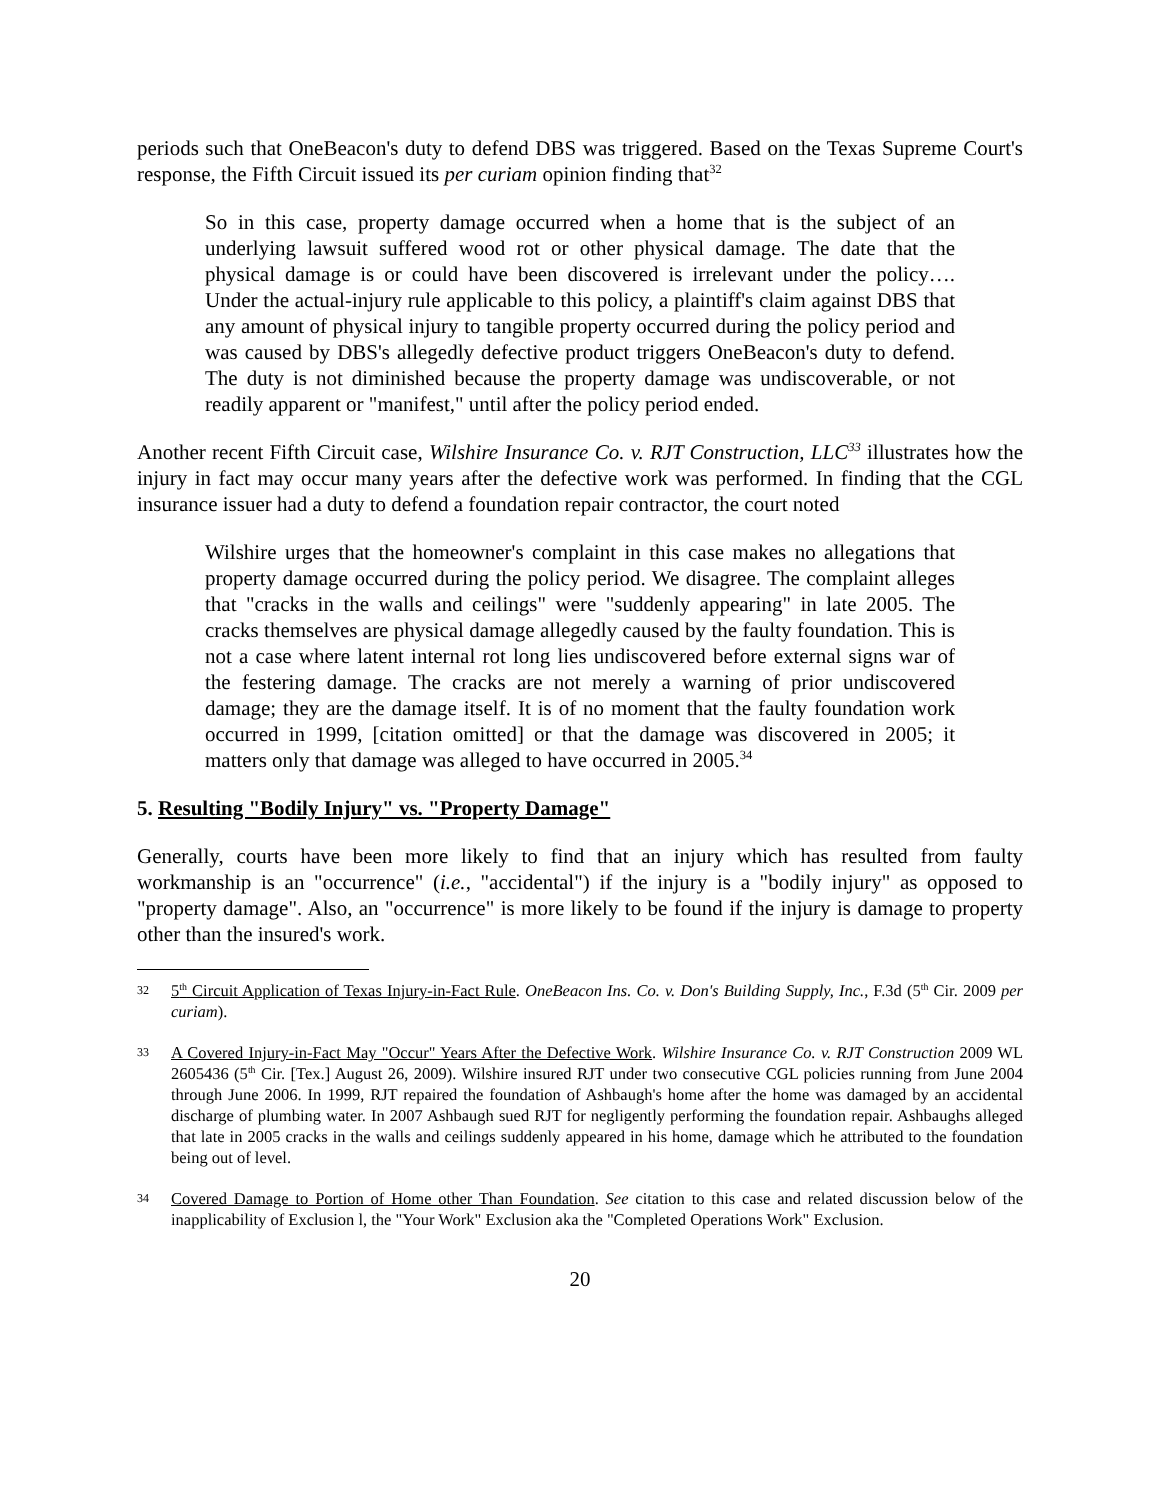periods such that OneBeacon's duty to defend DBS was triggered. Based on the Texas Supreme Court's response, the Fifth Circuit issued its per curiam opinion finding that<sup>32</sup>
So in this case, property damage occurred when a home that is the subject of an underlying lawsuit suffered wood rot or other physical damage. The date that the physical damage is or could have been discovered is irrelevant under the policy…. Under the actual-injury rule applicable to this policy, a plaintiff's claim against DBS that any amount of physical injury to tangible property occurred during the policy period and was caused by DBS's allegedly defective product triggers OneBeacon's duty to defend. The duty is not diminished because the property damage was undiscoverable, or not readily apparent or "manifest," until after the policy period ended.
Another recent Fifth Circuit case, Wilshire Insurance Co. v. RJT Construction, LLC<sup>33</sup> illustrates how the injury in fact may occur many years after the defective work was performed. In finding that the CGL insurance issuer had a duty to defend a foundation repair contractor, the court noted
Wilshire urges that the homeowner's complaint in this case makes no allegations that property damage occurred during the policy period. We disagree. The complaint alleges that "cracks in the walls and ceilings" were "suddenly appearing" in late 2005. The cracks themselves are physical damage allegedly caused by the faulty foundation. This is not a case where latent internal rot long lies undiscovered before external signs war of the festering damage. The cracks are not merely a warning of prior undiscovered damage; they are the damage itself. It is of no moment that the faulty foundation work occurred in 1999, [citation omitted] or that the damage was discovered in 2005; it matters only that damage was alleged to have occurred in 2005.<sup>34</sup>
5. Resulting "Bodily Injury" vs. "Property Damage"
Generally, courts have been more likely to find that an injury which has resulted from faulty workmanship is an "occurrence" (i.e., "accidental") if the injury is a "bodily injury" as opposed to "property damage". Also, an "occurrence" is more likely to be found if the injury is damage to property other than the insured's work.
32 5<sup>th</sup> Circuit Application of Texas Injury-in-Fact Rule. OneBeacon Ins. Co. v. Don's Building Supply, Inc., F.3d (5<sup>th</sup> Cir. 2009 per curiam).
33 A Covered Injury-in-Fact May "Occur" Years After the Defective Work. Wilshire Insurance Co. v. RJT Construction 2009 WL 2605436 (5<sup>th</sup> Cir. [Tex.] August 26, 2009). Wilshire insured RJT under two consecutive CGL policies running from June 2004 through June 2006. In 1999, RJT repaired the foundation of Ashbaugh's home after the home was damaged by an accidental discharge of plumbing water. In 2007 Ashbaugh sued RJT for negligently performing the foundation repair. Ashbaughs alleged that late in 2005 cracks in the walls and ceilings suddenly appeared in his home, damage which he attributed to the foundation being out of level.
34 Covered Damage to Portion of Home other Than Foundation. See citation to this case and related discussion below of the inapplicability of Exclusion l, the "Your Work" Exclusion aka the "Completed Operations Work" Exclusion.
20